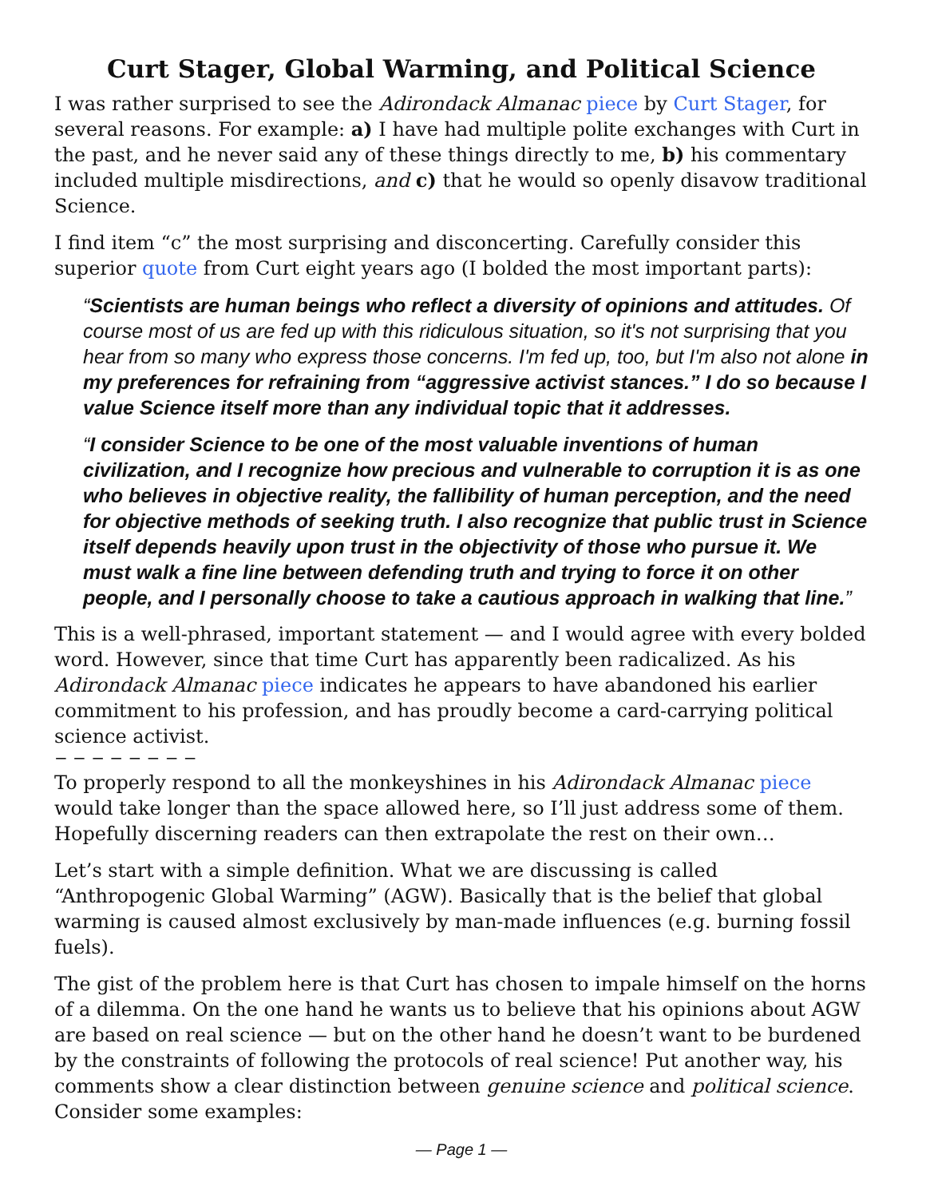Curt Stager, Global Warming, and Political Science
I was rather surprised to see the Adirondack Almanac piece by Curt Stager, for several reasons. For example: a) I have had multiple polite exchanges with Curt in the past, and he never said any of these things directly to me, b) his commentary included multiple misdirections, and c) that he would so openly disavow traditional Science.
I find item “c” the most surprising and disconcerting. Carefully consider this superior quote from Curt eight years ago (I bolded the most important parts):
“Scientists are human beings who reflect a diversity of opinions and attitudes. Of course most of us are fed up with this ridiculous situation, so it's not surprising that you hear from so many who express those concerns. I'm fed up, too, but I'm also not alone in my preferences for refraining from “aggressive activist stances.” I do so because I value Science itself more than any individual topic that it addresses.
“I consider Science to be one of the most valuable inventions of human civilization, and I recognize how precious and vulnerable to corruption it is as one who believes in objective reality, the fallibility of human perception, and the need for objective methods of seeking truth. I also recognize that public trust in Science itself depends heavily upon trust in the objectivity of those who pursue it. We must walk a fine line between defending truth and trying to force it on other people, and I personally choose to take a cautious approach in walking that line.”
This is a well-phrased, important statement — and I would agree with every bolded word. However, since that time Curt has apparently been radicalized. As his Adirondack Almanac piece indicates he appears to have abandoned his earlier commitment to his profession, and has proudly become a card-carrying political science activist.
− − − − − − − −
To properly respond to all the monkeyshines in his Adirondack Almanac piece would take longer than the space allowed here, so I’ll just address some of them. Hopefully discerning readers can then extrapolate the rest on their own…
Let’s start with a simple definition. What we are discussing is called “Anthropogenic Global Warming” (AGW). Basically that is the belief that global warming is caused almost exclusively by man-made influences (e.g. burning fossil fuels).
The gist of the problem here is that Curt has chosen to impale himself on the horns of a dilemma. On the one hand he wants us to believe that his opinions about AGW are based on real science — but on the other hand he doesn’t want to be burdened by the constraints of following the protocols of real science! Put another way, his comments show a clear distinction between genuine science and political science. Consider some examples:
— Page 1 —